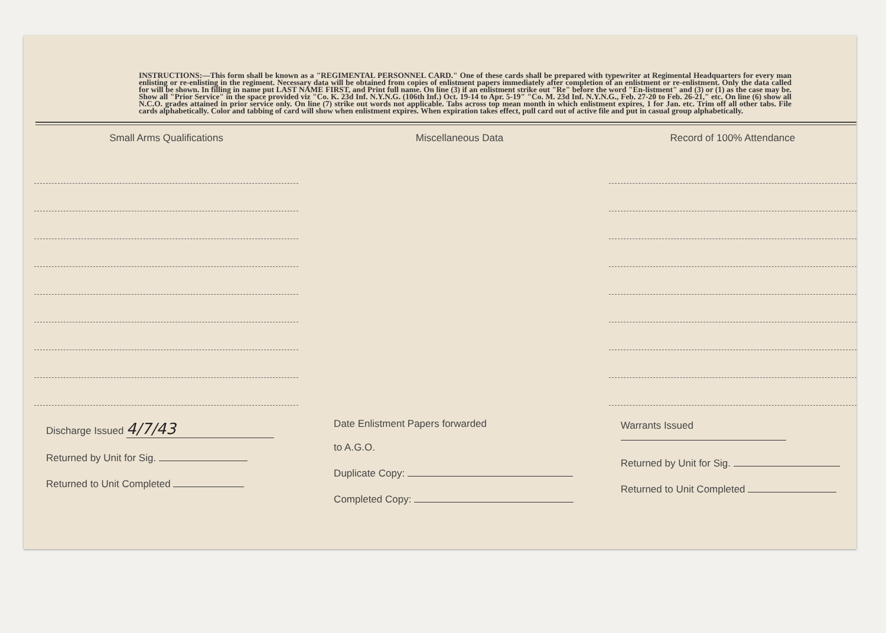INSTRUCTIONS:—This form shall be known as a "REGIMENTAL PERSONNEL CARD." One of these cards shall be prepared with typewriter at Regimental Headquarters for every man enlisting or re-enlisting in the regiment. Necessary data will be obtained from copies of enlistment papers immediately after completion of an enlistment or re-enlistment. Only the data called for will be shown. In filling in name put LAST NAME FIRST, and Print full name. On line (3) if an enlistment strike out "Re" before the word "En-listment" and (3) or (1) as the case may be. Show all "Prior Service" in the space provided viz "Co. K. 23d Inf. N.Y.N.G. (106th Inf.) Oct. 19-14 to Apr. 5-19" "Co. M. 23d Inf. N.Y.N.G., Feb. 27-20 to Feb. 26-21," etc. On line (6) show all N.C.O. grades attained in prior service only. On line (7) strike out words not applicable. Tabs across top mean month in which enlistment expires, 1 for Jan. etc. Trim off all other tabs. File cards alphabetically. Color and tabbing of card will show when enlistment expires. When expiration takes effect, pull card out of active file and put in casual group alphabetically.
Small Arms Qualifications
Discharge Issued 4/7/43
Returned by Unit for Sig.
Returned to Unit Completed
Miscellaneous Data
Date Enlistment Papers forwarded
to A.G.O.
Duplicate Copy:
Completed Copy:
Record of 100% Attendance
Warrants Issued
Returned by Unit for Sig.
Returned to Unit Completed